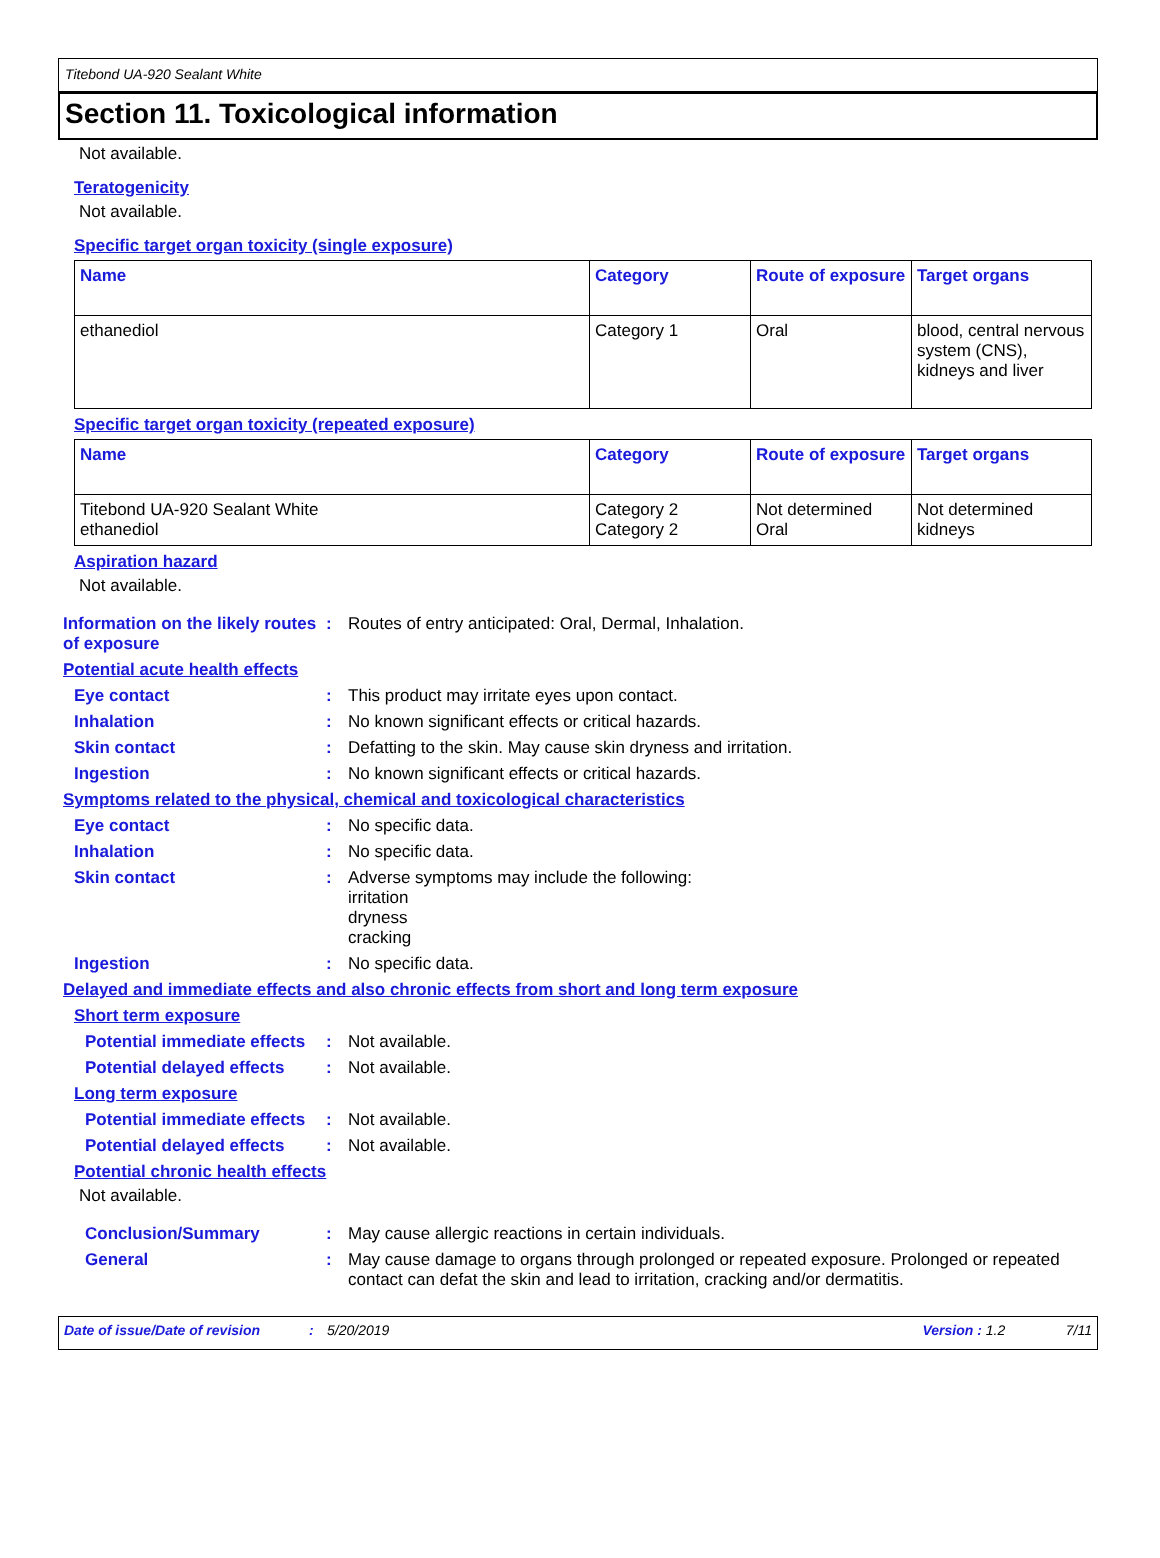Titebond UA-920 Sealant White
Section 11. Toxicological information
Not available.
Teratogenicity
Not available.
Specific target organ toxicity (single exposure)
| Name | Category | Route of exposure | Target organs |
| --- | --- | --- | --- |
| ethanediol | Category 1 | Oral | blood, central nervous system (CNS), kidneys and liver |
Specific target organ toxicity (repeated exposure)
| Name | Category | Route of exposure | Target organs |
| --- | --- | --- | --- |
| Titebond UA-920 Sealant White ethanediol | Category 2 Category 2 | Not determined Oral | Not determined kidneys |
Aspiration hazard
Not available.
Information on the likely routes of exposure
: Routes of entry anticipated: Oral, Dermal, Inhalation.
Potential acute health effects
Eye contact : This product may irritate eyes upon contact.
Inhalation : No known significant effects or critical hazards.
Skin contact : Defatting to the skin. May cause skin dryness and irritation.
Ingestion : No known significant effects or critical hazards.
Symptoms related to the physical, chemical and toxicological characteristics
Eye contact : No specific data.
Inhalation : No specific data.
Skin contact : Adverse symptoms may include the following:
irritation
dryness
cracking
Ingestion : No specific data.
Delayed and immediate effects and also chronic effects from short and long term exposure
Short term exposure
Potential immediate effects
: Not available.
Potential delayed effects : Not available.
Long term exposure
Potential immediate effects
: Not available.
Potential delayed effects : Not available.
Potential chronic health effects
Not available.
Conclusion/Summary : May cause allergic reactions in certain individuals.
General : May cause damage to organs through prolonged or repeated exposure. Prolonged or repeated contact can defat the skin and lead to irritation, cracking and/or dermatitis.
Date of issue/Date of revision: 5/20/2019 Version : 1.2 7/11